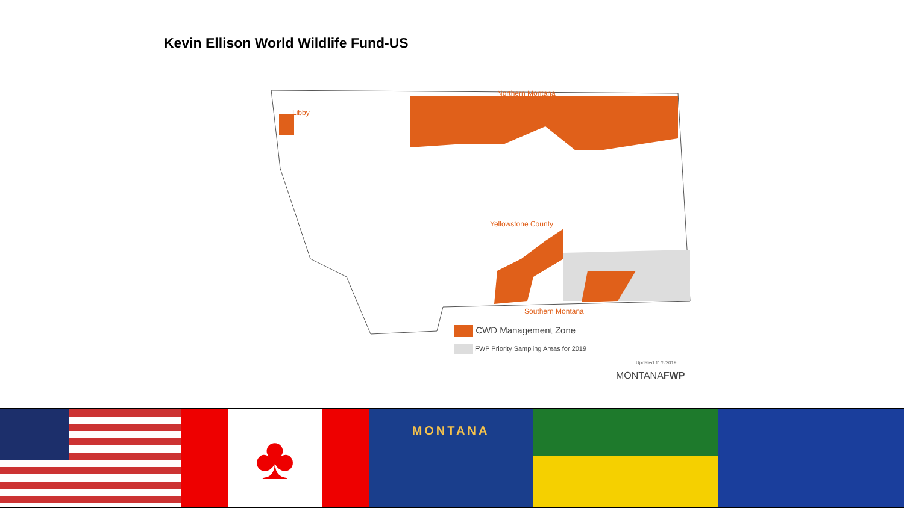Kevin Ellison World Wildlife Fund-US
Northern Montana
Libby
Yellowstone County
Southern Montana
CWD Management Zone
FWP Priority Sampling Areas for 2019
Updated 11/6/2019
MONTANAFWP
♣
MONTANA